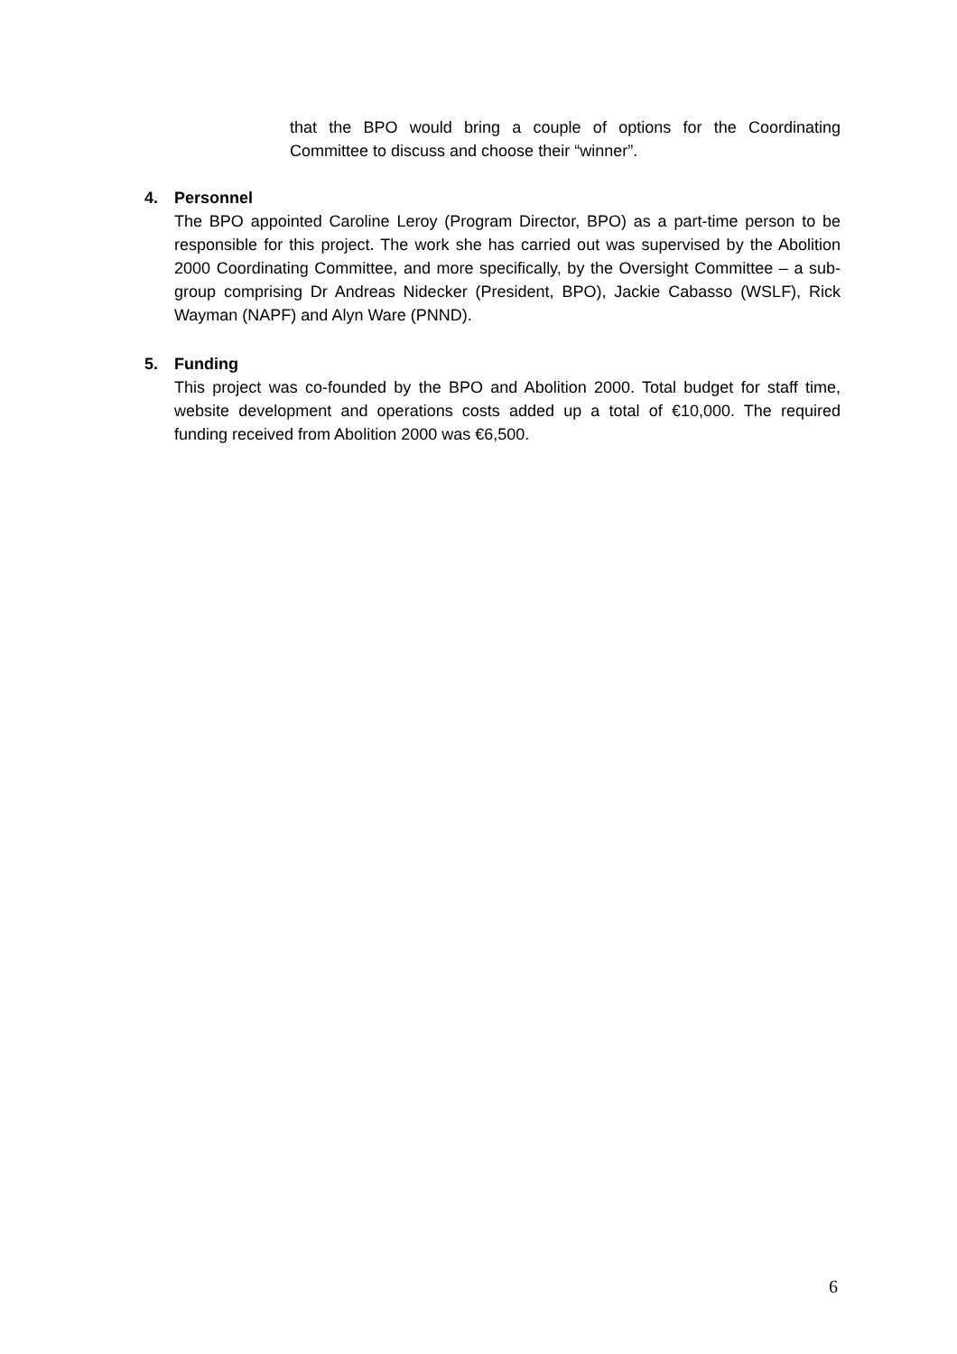that the BPO would bring a couple of options for the Coordinating Committee to discuss and choose their “winner”.
4. Personnel
The BPO appointed Caroline Leroy (Program Director, BPO) as a part-time person to be responsible for this project. The work she has carried out was supervised by the Abolition 2000 Coordinating Committee, and more specifically, by the Oversight Committee – a sub-group comprising Dr Andreas Nidecker (President, BPO), Jackie Cabasso (WSLF), Rick Wayman (NAPF) and Alyn Ware (PNND).
5. Funding
This project was co-founded by the BPO and Abolition 2000. Total budget for staff time, website development and operations costs added up a total of €10,000. The required funding received from Abolition 2000 was €6,500.
6